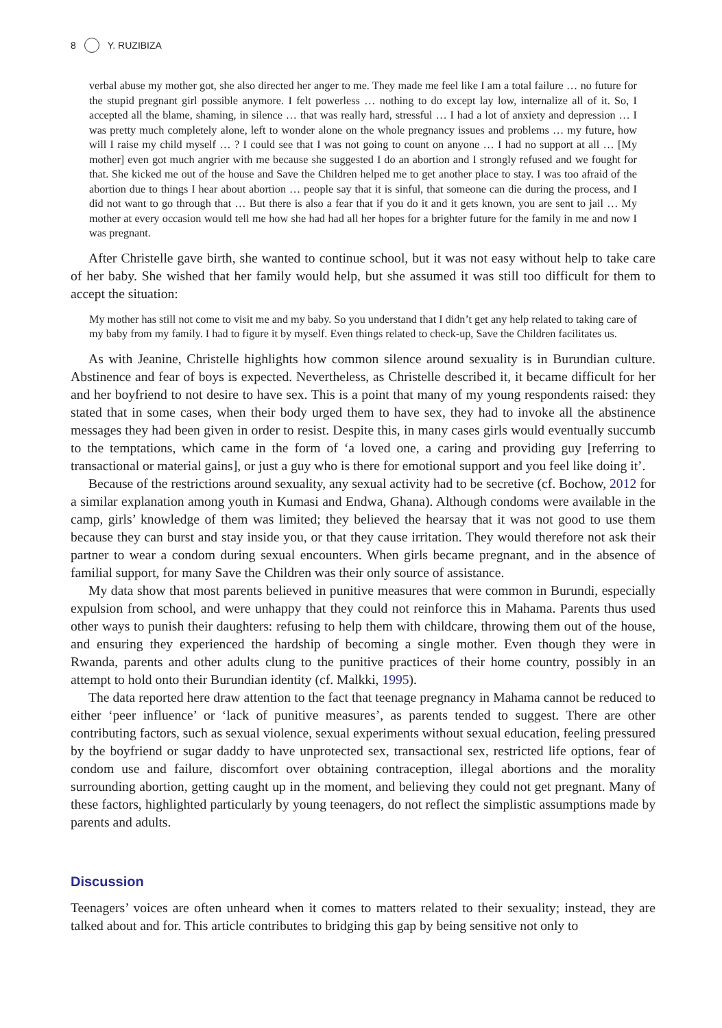8 Y. RUZIBIZA
verbal abuse my mother got, she also directed her anger to me. They made me feel like I am a total failure … no future for the stupid pregnant girl possible anymore. I felt powerless … nothing to do except lay low, internalize all of it. So, I accepted all the blame, shaming, in silence … that was really hard, stressful … I had a lot of anxiety and depression … I was pretty much completely alone, left to wonder alone on the whole pregnancy issues and problems … my future, how will I raise my child myself … ? I could see that I was not going to count on anyone … I had no support at all … [My mother] even got much angrier with me because she suggested I do an abortion and I strongly refused and we fought for that. She kicked me out of the house and Save the Children helped me to get another place to stay. I was too afraid of the abortion due to things I hear about abortion … people say that it is sinful, that someone can die during the process, and I did not want to go through that … But there is also a fear that if you do it and it gets known, you are sent to jail … My mother at every occasion would tell me how she had had all her hopes for a brighter future for the family in me and now I was pregnant.
After Christelle gave birth, she wanted to continue school, but it was not easy without help to take care of her baby. She wished that her family would help, but she assumed it was still too difficult for them to accept the situation:
My mother has still not come to visit me and my baby. So you understand that I didn’t get any help related to taking care of my baby from my family. I had to figure it by myself. Even things related to check-up, Save the Children facilitates us.
As with Jeanine, Christelle highlights how common silence around sexuality is in Burundian culture. Abstinence and fear of boys is expected. Nevertheless, as Christelle described it, it became difficult for her and her boyfriend to not desire to have sex. This is a point that many of my young respondents raised: they stated that in some cases, when their body urged them to have sex, they had to invoke all the abstinence messages they had been given in order to resist. Despite this, in many cases girls would eventually succumb to the temptations, which came in the form of ‘a loved one, a caring and providing guy [referring to transactional or material gains], or just a guy who is there for emotional support and you feel like doing it’.
Because of the restrictions around sexuality, any sexual activity had to be secretive (cf. Bochow, 2012 for a similar explanation among youth in Kumasi and Endwa, Ghana). Although condoms were available in the camp, girls’ knowledge of them was limited; they believed the hearsay that it was not good to use them because they can burst and stay inside you, or that they cause irritation. They would therefore not ask their partner to wear a condom during sexual encounters. When girls became pregnant, and in the absence of familial support, for many Save the Children was their only source of assistance.
My data show that most parents believed in punitive measures that were common in Burundi, especially expulsion from school, and were unhappy that they could not reinforce this in Mahama. Parents thus used other ways to punish their daughters: refusing to help them with childcare, throwing them out of the house, and ensuring they experienced the hardship of becoming a single mother. Even though they were in Rwanda, parents and other adults clung to the punitive practices of their home country, possibly in an attempt to hold onto their Burundian identity (cf. Malkki, 1995).
The data reported here draw attention to the fact that teenage pregnancy in Mahama cannot be reduced to either ‘peer influence’ or ‘lack of punitive measures’, as parents tended to suggest. There are other contributing factors, such as sexual violence, sexual experiments without sexual education, feeling pressured by the boyfriend or sugar daddy to have unprotected sex, transactional sex, restricted life options, fear of condom use and failure, discomfort over obtaining contraception, illegal abortions and the morality surrounding abortion, getting caught up in the moment, and believing they could not get pregnant. Many of these factors, highlighted particularly by young teenagers, do not reflect the simplistic assumptions made by parents and adults.
Discussion
Teenagers’ voices are often unheard when it comes to matters related to their sexuality; instead, they are talked about and for. This article contributes to bridging this gap by being sensitive not only to